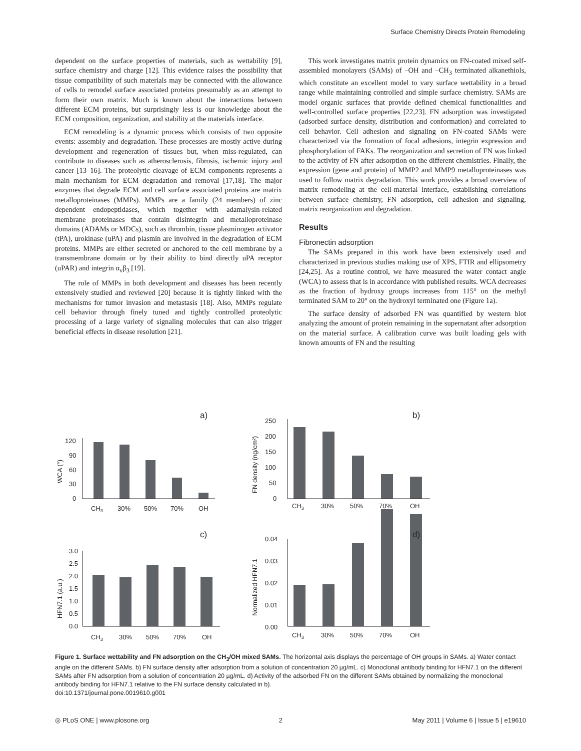Surface Chemistry Directs Protein Remodeling
dependent on the surface properties of materials, such as wettability [9], surface chemistry and charge [12]. This evidence raises the possibility that tissue compatibility of such materials may be connected with the allowance of cells to remodel surface associated proteins presumably as an attempt to form their own matrix. Much is known about the interactions between different ECM proteins, but surprisingly less is our knowledge about the ECM composition, organization, and stability at the materials interface.
ECM remodeling is a dynamic process which consists of two opposite events: assembly and degradation. These processes are mostly active during development and regeneration of tissues but, when miss-regulated, can contribute to diseases such as atherosclerosis, fibrosis, ischemic injury and cancer [13–16]. The proteolytic cleavage of ECM components represents a main mechanism for ECM degradation and removal [17,18]. The major enzymes that degrade ECM and cell surface associated proteins are matrix metalloproteinases (MMPs). MMPs are a family (24 members) of zinc dependent endopeptidases, which together with adamalysin-related membrane proteinases that contain disintegrin and metalloproteinase domains (ADAMs or MDCs), such as thrombin, tissue plasminogen activator (tPA), urokinase (uPA) and plasmin are involved in the degradation of ECM proteins. MMPs are either secreted or anchored to the cell membrane by a transmembrane domain or by their ability to bind directly uPA receptor (uPAR) and integrin α<sub>v</sub>β<sub>3</sub> [19].
The role of MMPs in both development and diseases has been recently extensively studied and reviewed [20] because it is tightly linked with the mechanisms for tumor invasion and metastasis [18]. Also, MMPs regulate cell behavior through finely tuned and tightly controlled proteolytic processing of a large variety of signaling molecules that can also trigger beneficial effects in disease resolution [21].
This work investigates matrix protein dynamics on FN-coated mixed self-assembled monolayers (SAMs) of –OH and –CH<sub>3</sub> terminated alkanethiols, which constitute an excellent model to vary surface wettability in a broad range while maintaining controlled and simple surface chemistry. SAMs are model organic surfaces that provide defined chemical functionalities and well-controlled surface properties [22,23]. FN adsorption was investigated (adsorbed surface density, distribution and conformation) and correlated to cell behavior. Cell adhesion and signaling on FN-coated SAMs were characterized via the formation of focal adhesions, integrin expression and phosphorylation of FAKs. The reorganization and secretion of FN was linked to the activity of FN after adsorption on the different chemistries. Finally, the expression (gene and protein) of MMP2 and MMP9 metalloproteinases was used to follow matrix degradation. This work provides a broad overview of matrix remodeling at the cell-material interface, establishing correlations between surface chemistry, FN adsorption, cell adhesion and signaling, matrix reorganization and degradation.
Results
Fibronectin adsorption
The SAMs prepared in this work have been extensively used and characterized in previous studies making use of XPS, FTIR and ellipsometry [24,25]. As a routine control, we have measured the water contact angle (WCA) to assess that is in accordance with published results. WCA decreases as the fraction of hydroxy groups increases from 115° on the methyl terminated SAM to 20° on the hydroxyl terminated one (Figure 1a).
The surface density of adsorbed FN was quantified by western blot analyzing the amount of protein remaining in the supernatant after adsorption on the material surface. A calibration curve was built loading gels with known amounts of FN and the resulting
a)
b)
c)
d)
120
90
60
30
0
250
200
150
100
50
0
3.0
2.5
2.0
1.5
1.0
0.5
0.0
0.04
0.03
0.02
0.01
0.00
CH3
30%
50%
70%
OH
CH3
30%
50%
70%
OH
CH3
30%
50%
70%
OH
CH3
30%
50%
70%
OH
WCA (°)
FN density (ng/cm²)
HFN7.1 (a.u.)
Normalized HFN7.1
Figure 1. Surface wettability and FN adsorption on the CH<sub>3</sub>/OH mixed SAMs. The horizontal axis displays the percentage of OH groups in SAMs. a) Water contact angle on the different SAMs. b) FN surface density after adsorption from a solution of concentration 20 µg/mL. c) Monoclonal antibody binding for HFN7.1 on the different SAMs after FN adsorption from a solution of concentration 20 µg/mL. d) Activity of the adsorbed FN on the different SAMs obtained by normalizing the monoclonal antibody binding for HFN7.1 relative to the FN surface density calculated in b).
doi:10.1371/journal.pone.0019610.g001
◎ PLoS ONE | www.plosone.org 2 May 2011 | Volume 6 | Issue 5 | e19610